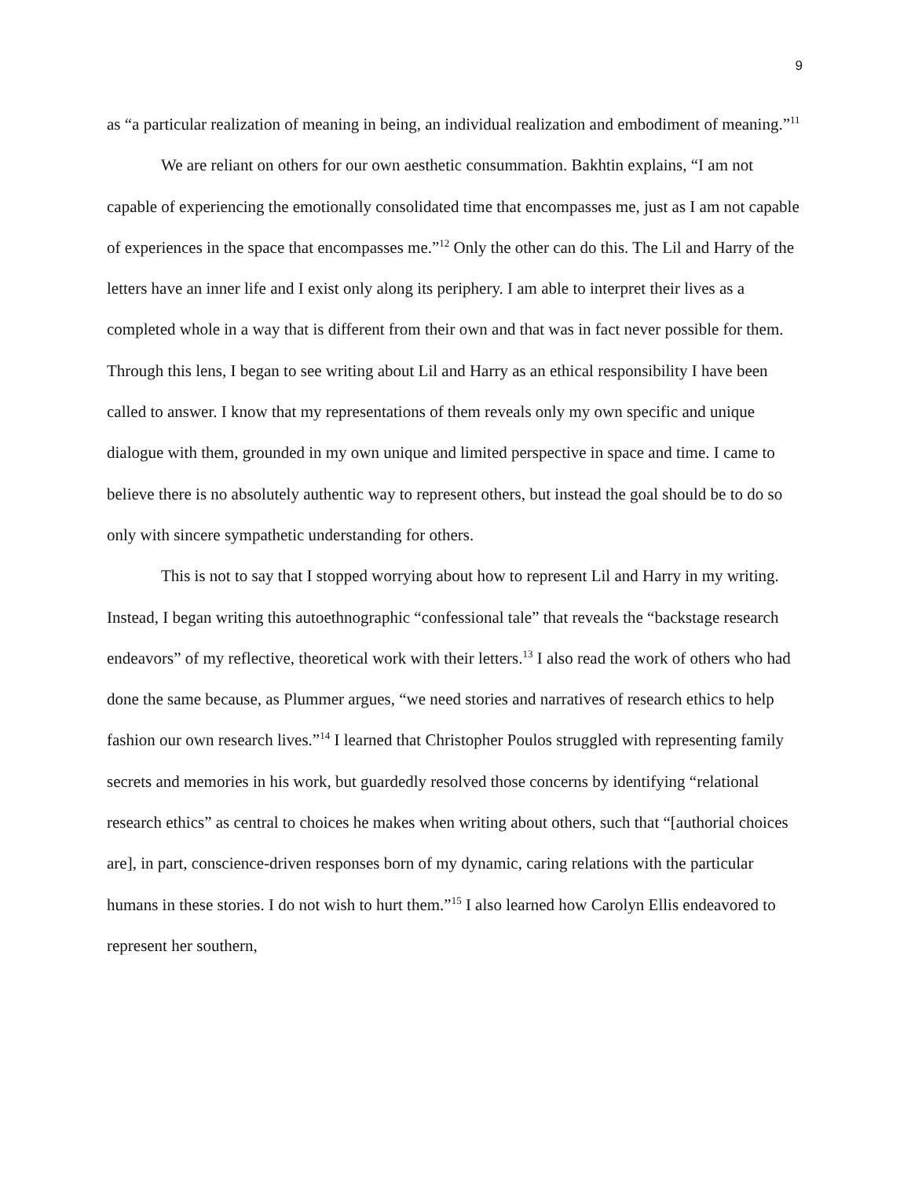9
as “a particular realization of meaning in being, an individual realization and embodiment of meaning.”<sup>11</sup>
We are reliant on others for our own aesthetic consummation. Bakhtin explains, “I am not capable of experiencing the emotionally consolidated time that encompasses me, just as I am not capable of experiences in the space that encompasses me.”<sup>12</sup> Only the other can do this. The Lil and Harry of the letters have an inner life and I exist only along its periphery. I am able to interpret their lives as a completed whole in a way that is different from their own and that was in fact never possible for them. Through this lens, I began to see writing about Lil and Harry as an ethical responsibility I have been called to answer. I know that my representations of them reveals only my own specific and unique dialogue with them, grounded in my own unique and limited perspective in space and time. I came to believe there is no absolutely authentic way to represent others, but instead the goal should be to do so only with sincere sympathetic understanding for others.
This is not to say that I stopped worrying about how to represent Lil and Harry in my writing. Instead, I began writing this autoethnographic “confessional tale” that reveals the “backstage research endeavors” of my reflective, theoretical work with their letters.<sup>13</sup> I also read the work of others who had done the same because, as Plummer argues, “we need stories and narratives of research ethics to help fashion our own research lives.”<sup>14</sup> I learned that Christopher Poulos struggled with representing family secrets and memories in his work, but guardedly resolved those concerns by identifying “relational research ethics” as central to choices he makes when writing about others, such that “[authorial choices are], in part, conscience-driven responses born of my dynamic, caring relations with the particular humans in these stories. I do not wish to hurt them.”<sup>15</sup> I also learned how Carolyn Ellis endeavored to represent her southern,